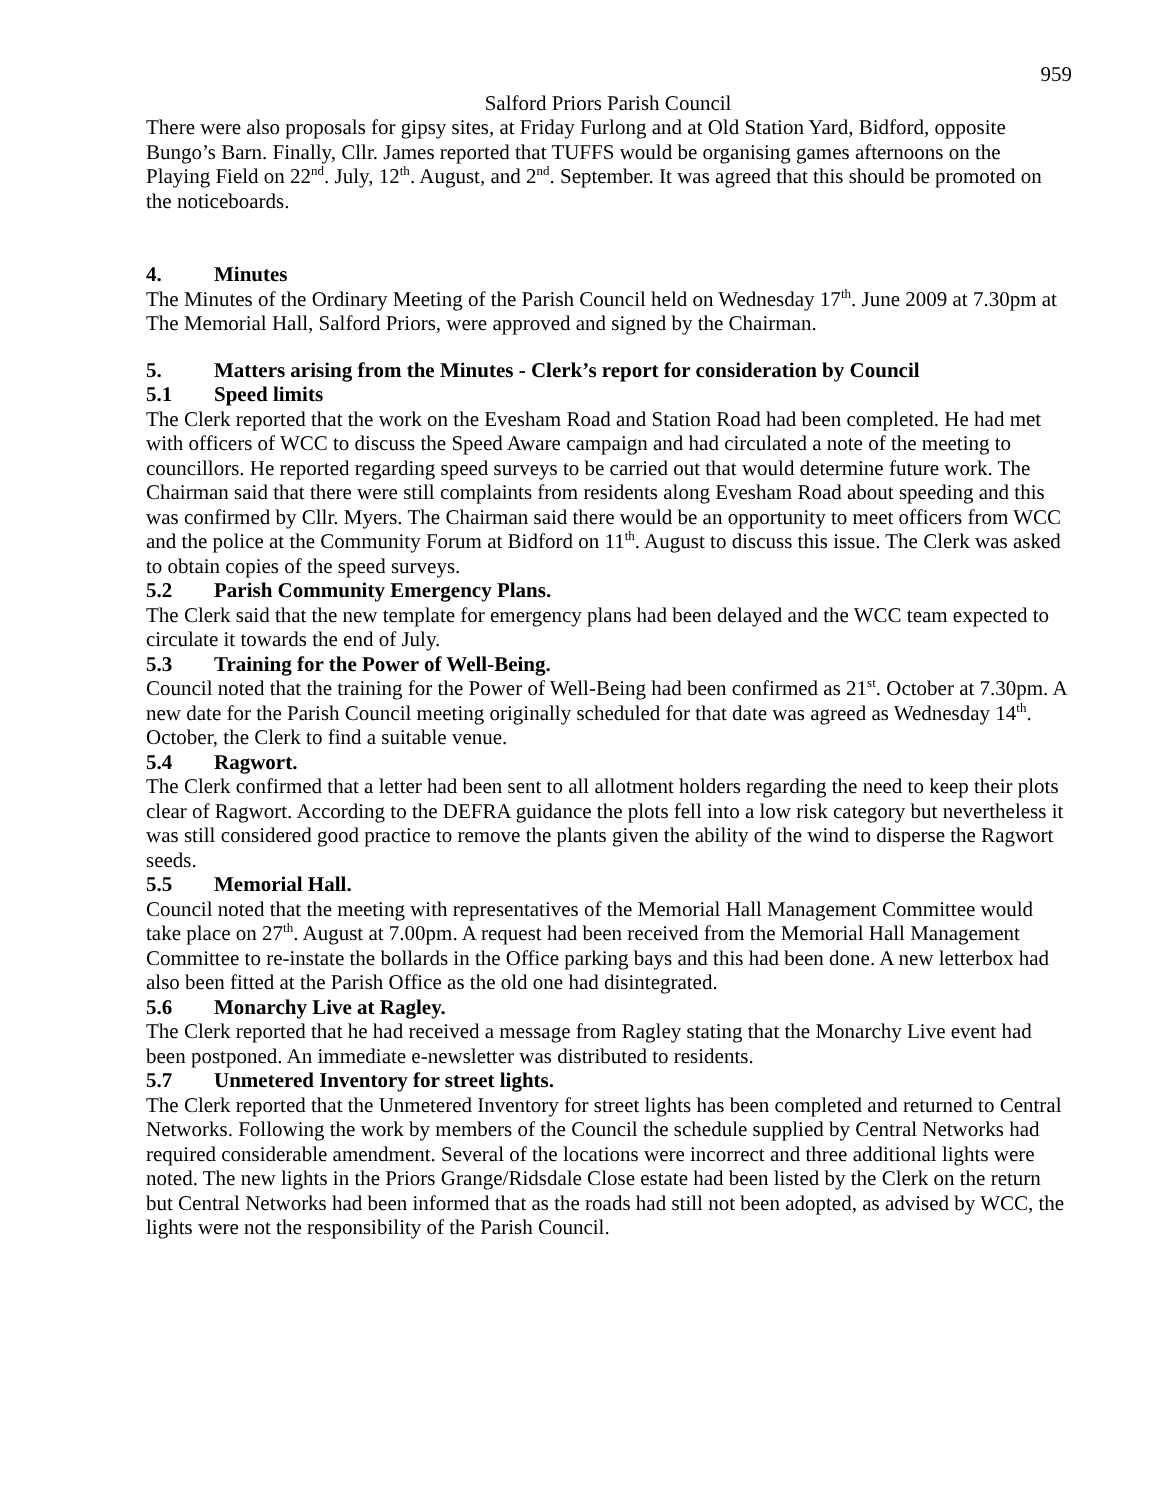959
Salford Priors Parish Council
There were also proposals for gipsy sites, at Friday Furlong and at Old Station Yard, Bidford, opposite Bungo’s Barn. Finally, Cllr. James reported that TUFFS would be organising games afternoons on the Playing Field on 22<sup>nd</sup>. July, 12<sup>th</sup>. August, and 2<sup>nd</sup>. September. It was agreed that this should be promoted on the noticeboards.
4. Minutes
The Minutes of the Ordinary Meeting of the Parish Council held on Wednesday 17<sup>th</sup>. June 2009 at 7.30pm at The Memorial Hall, Salford Priors, were approved and signed by the Chairman.
5. Matters arising from the Minutes - Clerk’s report for consideration by Council
5.1 Speed limits
The Clerk reported that the work on the Evesham Road and Station Road had been completed. He had met with officers of WCC to discuss the Speed Aware campaign and had circulated a note of the meeting to councillors. He reported regarding speed surveys to be carried out that would determine future work. The Chairman said that there were still complaints from residents along Evesham Road about speeding and this was confirmed by Cllr. Myers. The Chairman said there would be an opportunity to meet officers from WCC and the police at the Community Forum at Bidford on 11<sup>th</sup>. August to discuss this issue. The Clerk was asked to obtain copies of the speed surveys.
5.2 Parish Community Emergency Plans.
The Clerk said that the new template for emergency plans had been delayed and the WCC team expected to circulate it towards the end of July.
5.3 Training for the Power of Well-Being.
Council noted that the training for the Power of Well-Being had been confirmed as 21<sup>st</sup>. October at 7.30pm. A new date for the Parish Council meeting originally scheduled for that date was agreed as Wednesday 14<sup>th</sup>. October, the Clerk to find a suitable venue.
5.4 Ragwort.
The Clerk confirmed that a letter had been sent to all allotment holders regarding the need to keep their plots clear of Ragwort. According to the DEFRA guidance the plots fell into a low risk category but nevertheless it was still considered good practice to remove the plants given the ability of the wind to disperse the Ragwort seeds.
5.5 Memorial Hall.
Council noted that the meeting with representatives of the Memorial Hall Management Committee would take place on 27<sup>th</sup>. August at 7.00pm. A request had been received from the Memorial Hall Management Committee to re-instate the bollards in the Office parking bays and this had been done. A new letterbox had also been fitted at the Parish Office as the old one had disintegrated.
5.6 Monarchy Live at Ragley.
The Clerk reported that he had received a message from Ragley stating that the Monarchy Live event had been postponed. An immediate e-newsletter was distributed to residents.
5.7 Unmetered Inventory for street lights.
The Clerk reported that the Unmetered Inventory for street lights has been completed and returned to Central Networks. Following the work by members of the Council the schedule supplied by Central Networks had required considerable amendment. Several of the locations were incorrect and three additional lights were noted. The new lights in the Priors Grange/Ridsdale Close estate had been listed by the Clerk on the return but Central Networks had been informed that as the roads had still not been adopted, as advised by WCC, the lights were not the responsibility of the Parish Council.